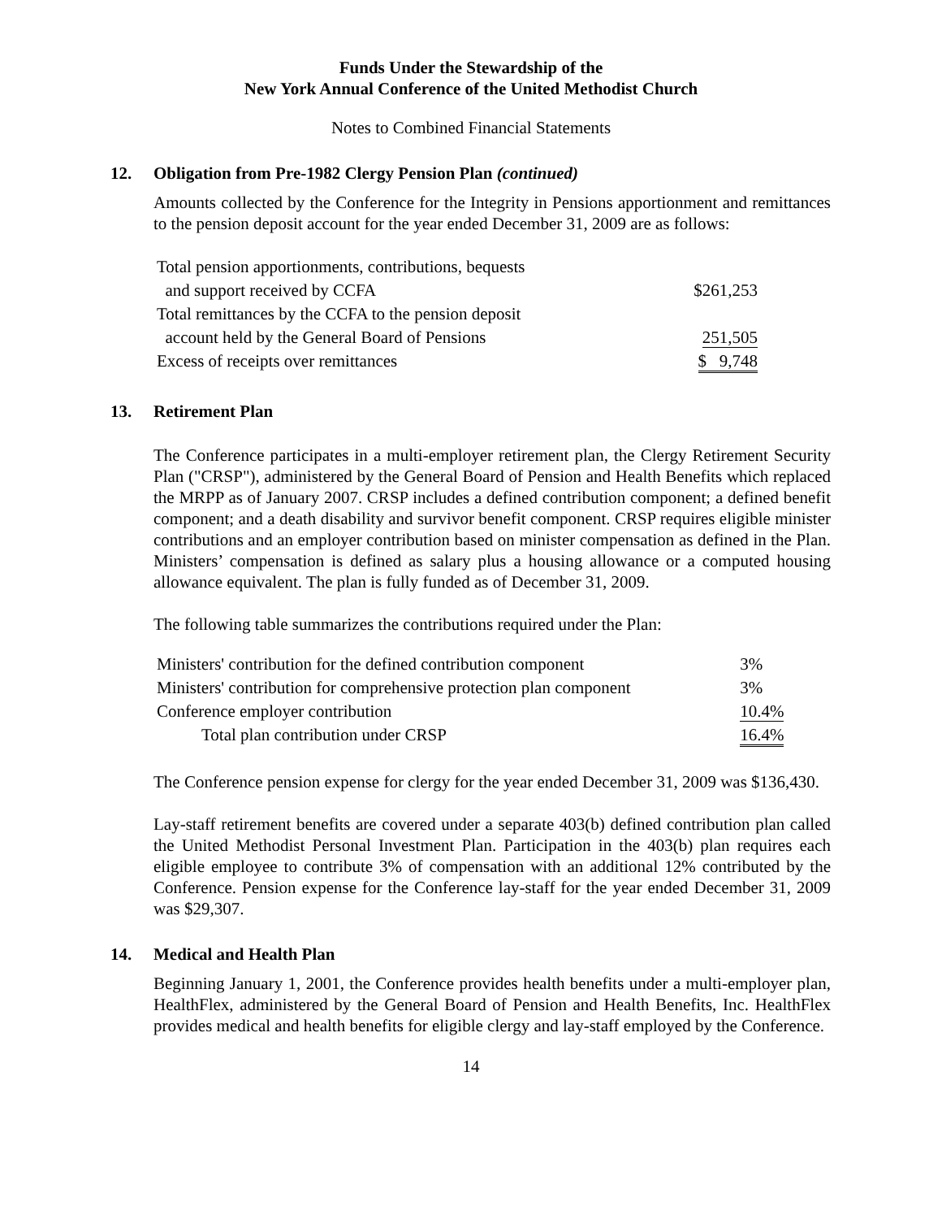Funds Under the Stewardship of the
New York Annual Conference of the United Methodist Church
Notes to Combined Financial Statements
12. Obligation from Pre-1982 Clergy Pension Plan (continued)
Amounts collected by the Conference for the Integrity in Pensions apportionment and remittances to the pension deposit account for the year ended December 31, 2009 are as follows:
| Total pension apportionments, contributions, bequests | |
| and support received by CCFA | $261,253 |
| Total remittances by the CCFA to the pension deposit | |
| account held by the General Board of Pensions | 251,505 |
| Excess of receipts over remittances | $ 9,748 |
13. Retirement Plan
The Conference participates in a multi-employer retirement plan, the Clergy Retirement Security Plan ("CRSP"), administered by the General Board of Pension and Health Benefits which replaced the MRPP as of January 2007. CRSP includes a defined contribution component; a defined benefit component; and a death disability and survivor benefit component. CRSP requires eligible minister contributions and an employer contribution based on minister compensation as defined in the Plan. Ministers’ compensation is defined as salary plus a housing allowance or a computed housing allowance equivalent. The plan is fully funded as of December 31, 2009.
The following table summarizes the contributions required under the Plan:
| Ministers' contribution for the defined contribution component | 3% |
| Ministers' contribution for comprehensive protection plan component | 3% |
| Conference employer contribution | 10.4% |
| Total plan contribution under CRSP | 16.4% |
The Conference pension expense for clergy for the year ended December 31, 2009 was $136,430.
Lay-staff retirement benefits are covered under a separate 403(b) defined contribution plan called the United Methodist Personal Investment Plan. Participation in the 403(b) plan requires each eligible employee to contribute 3% of compensation with an additional 12% contributed by the Conference. Pension expense for the Conference lay-staff for the year ended December 31, 2009 was $29,307.
14. Medical and Health Plan
Beginning January 1, 2001, the Conference provides health benefits under a multi-employer plan, HealthFlex, administered by the General Board of Pension and Health Benefits, Inc. HealthFlex provides medical and health benefits for eligible clergy and lay-staff employed by the Conference.
14